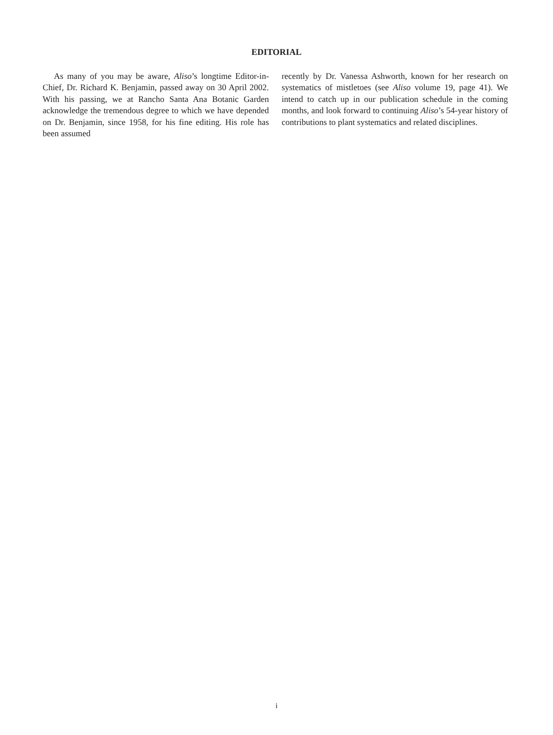EDITORIAL
As many of you may be aware, Aliso’s longtime Editor-in-Chief, Dr. Richard K. Benjamin, passed away on 30 April 2002. With his passing, we at Rancho Santa Ana Botanic Garden acknowledge the tremendous degree to which we have depended on Dr. Benjamin, since 1958, for his fine editing. His role has been assumed
recently by Dr. Vanessa Ashworth, known for her research on systematics of mistletoes (see Aliso volume 19, page 41). We intend to catch up in our publication schedule in the coming months, and look forward to continuing Aliso’s 54-year history of contributions to plant systematics and related disciplines.
i